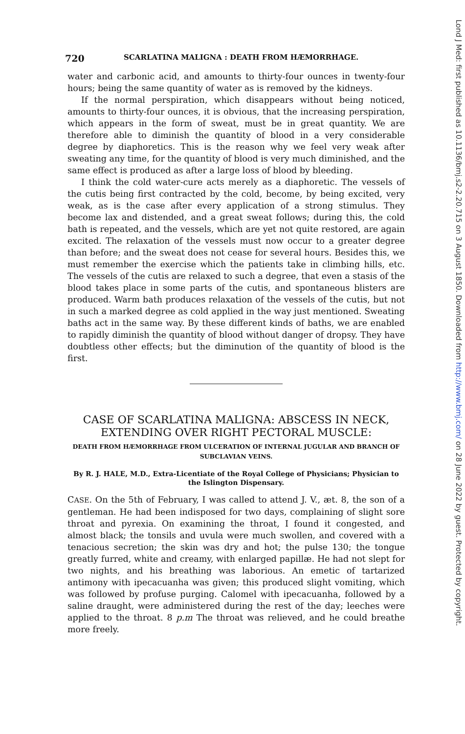720 SCARLATINA MALIGNA : DEATH FROM HÆMORRHAGE.
water and carbonic acid, and amounts to thirty-four ounces in twenty-four hours; being the same quantity of water as is removed by the kidneys.
If the normal perspiration, which disappears without being noticed, amounts to thirty-four ounces, it is obvious, that the increasing perspiration, which appears in the form of sweat, must be in great quantity. We are therefore able to diminish the quantity of blood in a very considerable degree by diaphoretics. This is the reason why we feel very weak after sweating any time, for the quantity of blood is very much diminished, and the same effect is produced as after a large loss of blood by bleeding.
I think the cold water-cure acts merely as a diaphoretic. The vessels of the cutis being first contracted by the cold, become, by being excited, very weak, as is the case after every application of a strong stimulus. They become lax and distended, and a great sweat follows; during this, the cold bath is repeated, and the vessels, which are yet not quite restored, are again excited. The relaxation of the vessels must now occur to a greater degree than before; and the sweat does not cease for several hours. Besides this, we must remember the exercise which the patients take in climbing hills, etc. The vessels of the cutis are relaxed to such a degree, that even a stasis of the blood takes place in some parts of the cutis, and spontaneous blisters are produced. Warm bath produces relaxation of the vessels of the cutis, but not in such a marked degree as cold applied in the way just mentioned. Sweating baths act in the same way. By these different kinds of baths, we are enabled to rapidly diminish the quantity of blood without danger of dropsy. They have doubtless other effects; but the diminution of the quantity of blood is the first.
CASE OF SCARLATINA MALIGNA: ABSCESS IN NECK, EXTENDING OVER RIGHT PECTORAL MUSCLE:
DEATH FROM HÆMORRHAGE FROM ULCERATION OF INTERNAL JUGULAR AND BRANCH OF SUBCLAVIAN VEINS.
By R. J. HALE, M.D., Extra-Licentiate of the Royal College of Physicians; Physician to the Islington Dispensary.
CASE. On the 5th of February, I was called to attend J. V., æt. 8, the son of a gentleman. He had been indisposed for two days, complaining of slight sore throat and pyrexia. On examining the throat, I found it congested, and almost black; the tonsils and uvula were much swollen, and covered with a tenacious secretion; the skin was dry and hot; the pulse 130; the tongue greatly furred, white and creamy, with enlarged papillæ. He had not slept for two nights, and his breathing was laborious. An emetic of tartarized antimony with ipecacuanha was given; this produced slight vomiting, which was followed by profuse purging. Calomel with ipecacuanha, followed by a saline draught, were administered during the rest of the day; leeches were applied to the throat. 8 p.m The throat was relieved, and he could breathe more freely.
Lond J Med: first published as 10.1136/bmj.s2-2.20.715 on 3 August 1850. Downloaded from http://www.bmj.com/ on 28 June 2022 by guest. Protected by copyright.